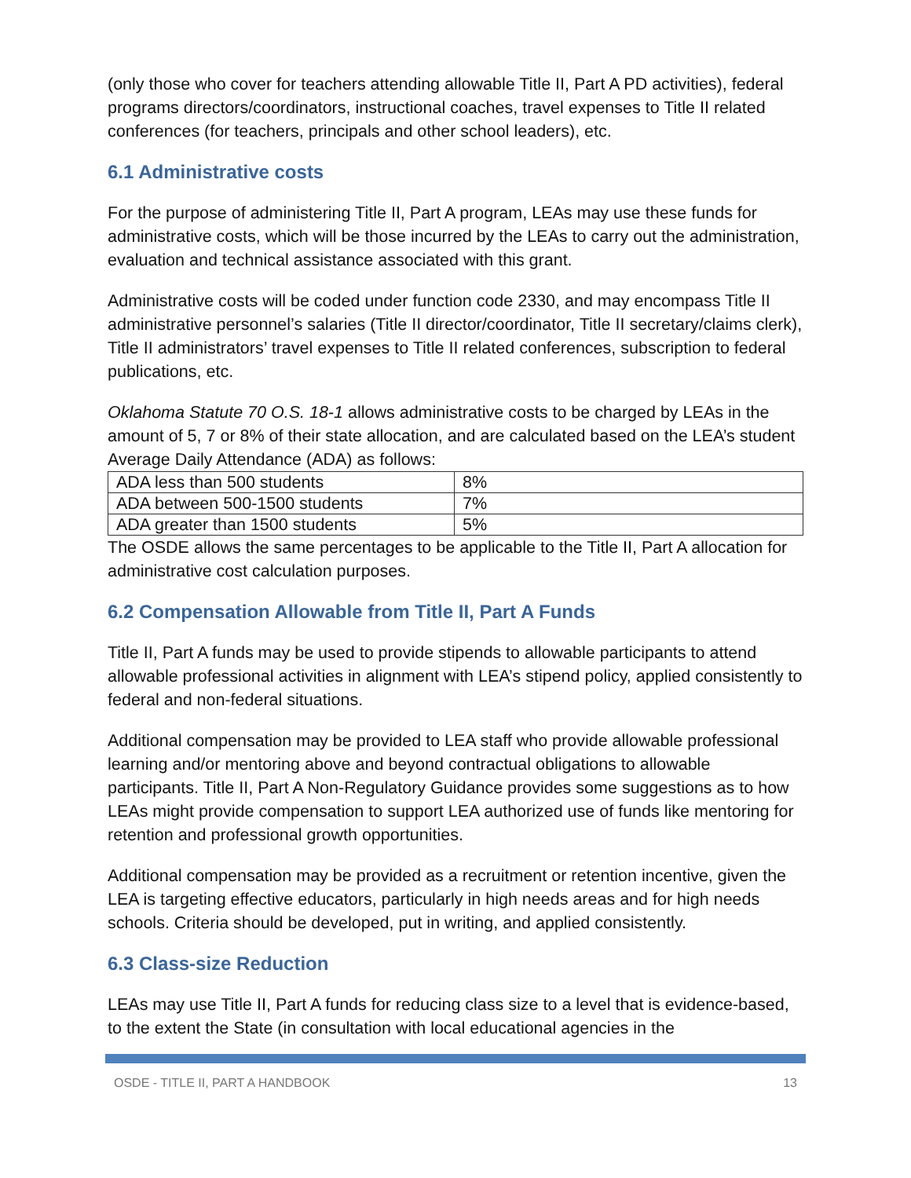(only those who cover for teachers attending allowable Title II, Part A PD activities), federal programs directors/coordinators, instructional coaches, travel expenses to Title II related conferences (for teachers, principals and other school leaders), etc.
6.1 Administrative costs
For the purpose of administering Title II, Part A program, LEAs may use these funds for administrative costs, which will be those incurred by the LEAs to carry out the administration, evaluation and technical assistance associated with this grant.
Administrative costs will be coded under function code 2330, and may encompass Title II administrative personnel’s salaries (Title II director/coordinator, Title II secretary/claims clerk), Title II administrators’ travel expenses to Title II related conferences, subscription to federal publications, etc.
Oklahoma Statute 70 O.S. 18-1 allows administrative costs to be charged by LEAs in the amount of 5, 7 or 8% of their state allocation, and are calculated based on the LEA’s student Average Daily Attendance (ADA) as follows:
| ADA less than 500 students | 8% |
| ADA between 500-1500 students | 7% |
| ADA greater than 1500 students | 5% |
The OSDE allows the same percentages to be applicable to the Title II, Part A allocation for administrative cost calculation purposes.
6.2 Compensation Allowable from Title II, Part A Funds
Title II, Part A funds may be used to provide stipends to allowable participants to attend allowable professional activities in alignment with LEA’s stipend policy, applied consistently to federal and non-federal situations.
Additional compensation may be provided to LEA staff who provide allowable professional learning and/or mentoring above and beyond contractual obligations to allowable participants. Title II, Part A Non-Regulatory Guidance provides some suggestions as to how LEAs might provide compensation to support LEA authorized use of funds like mentoring for retention and professional growth opportunities.
Additional compensation may be provided as a recruitment or retention incentive, given the LEA is targeting effective educators, particularly in high needs areas and for high needs schools. Criteria should be developed, put in writing, and applied consistently.
6.3 Class-size Reduction
LEAs may use Title II, Part A funds for reducing class size to a level that is evidence-based, to the extent the State (in consultation with local educational agencies in the
OSDE - TITLE II, PART A HANDBOOK 13